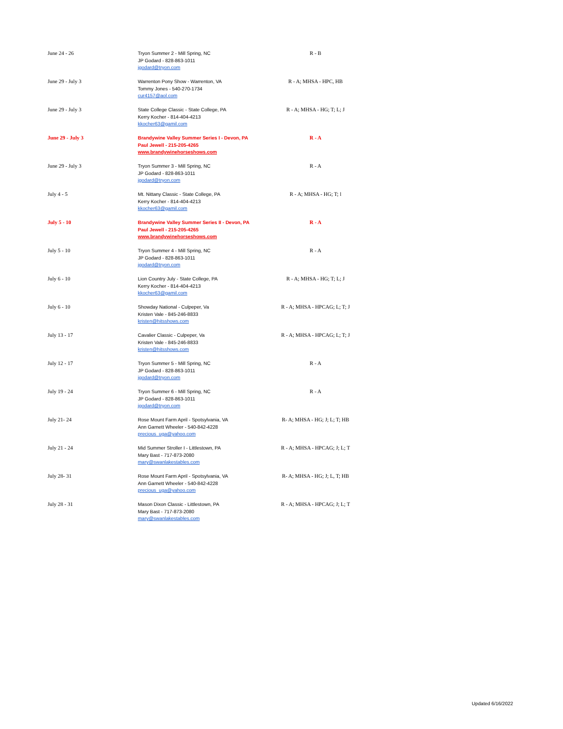| June 24 - 26 | Tryon Summer 2 - Mill Spring, NC JP Godard - 828-863-1011 jgodard@tryon.com | R - B |
| June 29 - July 3 | Warrenton Pony Show - Warrenton, VA Tommy Jones - 540-270-1734 cur4157@aol.com | R - A; MHSA - HPC, HB |
| June 29 - July 3 | State College Classic - State College, PA Kerry Kocher - 814-404-4213 kkocher63@gamil.com | R - A; MHSA - HG; T; L; J |
| June 29 - July 3 | Brandywine Valley Summer Series I - Devon, PA Paul Jewell - 215-205-4265 www.brandywinehorseshows.com | R - A |
| June 29 - July 3 | Tryon Summer 3 - Mill Spring, NC JP Godard - 828-863-1011 jgodard@tryon.com | R - A |
| July 4 - 5 | Mt. Nittany Classic - State College, PA Kerry Kocher - 814-404-4213 kkocher63@gamil.com | R - A; MHSA - HG; T; l |
| July 5 - 10 | Brandywine Valley Summer Series II - Devon, PA Paul Jewell - 215-205-4265 www.brandywinehorseshows.com | R - A |
| July 5 - 10 | Tryon Summer 4 - Mill Spring, NC JP Godard - 828-863-1011 jgodard@tryon.com | R - A |
| July 6 - 10 | Lion Country July - State College, PA Kerry Kocher - 814-404-4213 kkocher63@gamil.com | R - A; MHSA - HG; T; L; J |
| July 6 - 10 | Showday National - Culpeper, Va Kristen Vale - 845-246-8833 kristen@hitsshows.com | R - A; MHSA - HPCAG; L; T; J |
| July 13 - 17 | Cavalier Classic - Culpeper, Va Kristen Vale - 845-246-8833 kristen@hitsshows.com | R - A; MHSA - HPCAG; L; T; J |
| July 12 - 17 | Tryon Summer 5 - Mill Spring, NC JP Godard - 828-863-1011 jgodard@tryon.com | R - A |
| July 19 - 24 | Tryon Summer 6 - Mill Spring, NC JP Godard - 828-863-1011 jgodard@tryon.com | R - A |
| July 21- 24 | Rose Mount Farm April - Spotsylvania, VA Ann Garnett Wheeler - 540-842-4228 precious_uga@yahoo.com | R- A; MHSA - HG; J; L; T; HB |
| July 21 - 24 | Mid Summer Stroller I - Littlestown, PA Mary Bast - 717-873-2080 mary@swanlakestables.com | R - A; MHSA - HPCAG; J; L; T |
| July 28- 31 | Rose Mount Farm April - Spotsylvania, VA Ann Garnett Wheeler - 540-842-4228 precious_uga@yahoo.com | R- A; MHSA - HG; J; L, T; HB |
| July 28 - 31 | Mason Dixon Classic - Littlestown, PA Mary Bast - 717-873-2080 mary@swanlakestables.com | R - A; MHSA - HPCAG; J; L; T |
Updated 6/16/2022